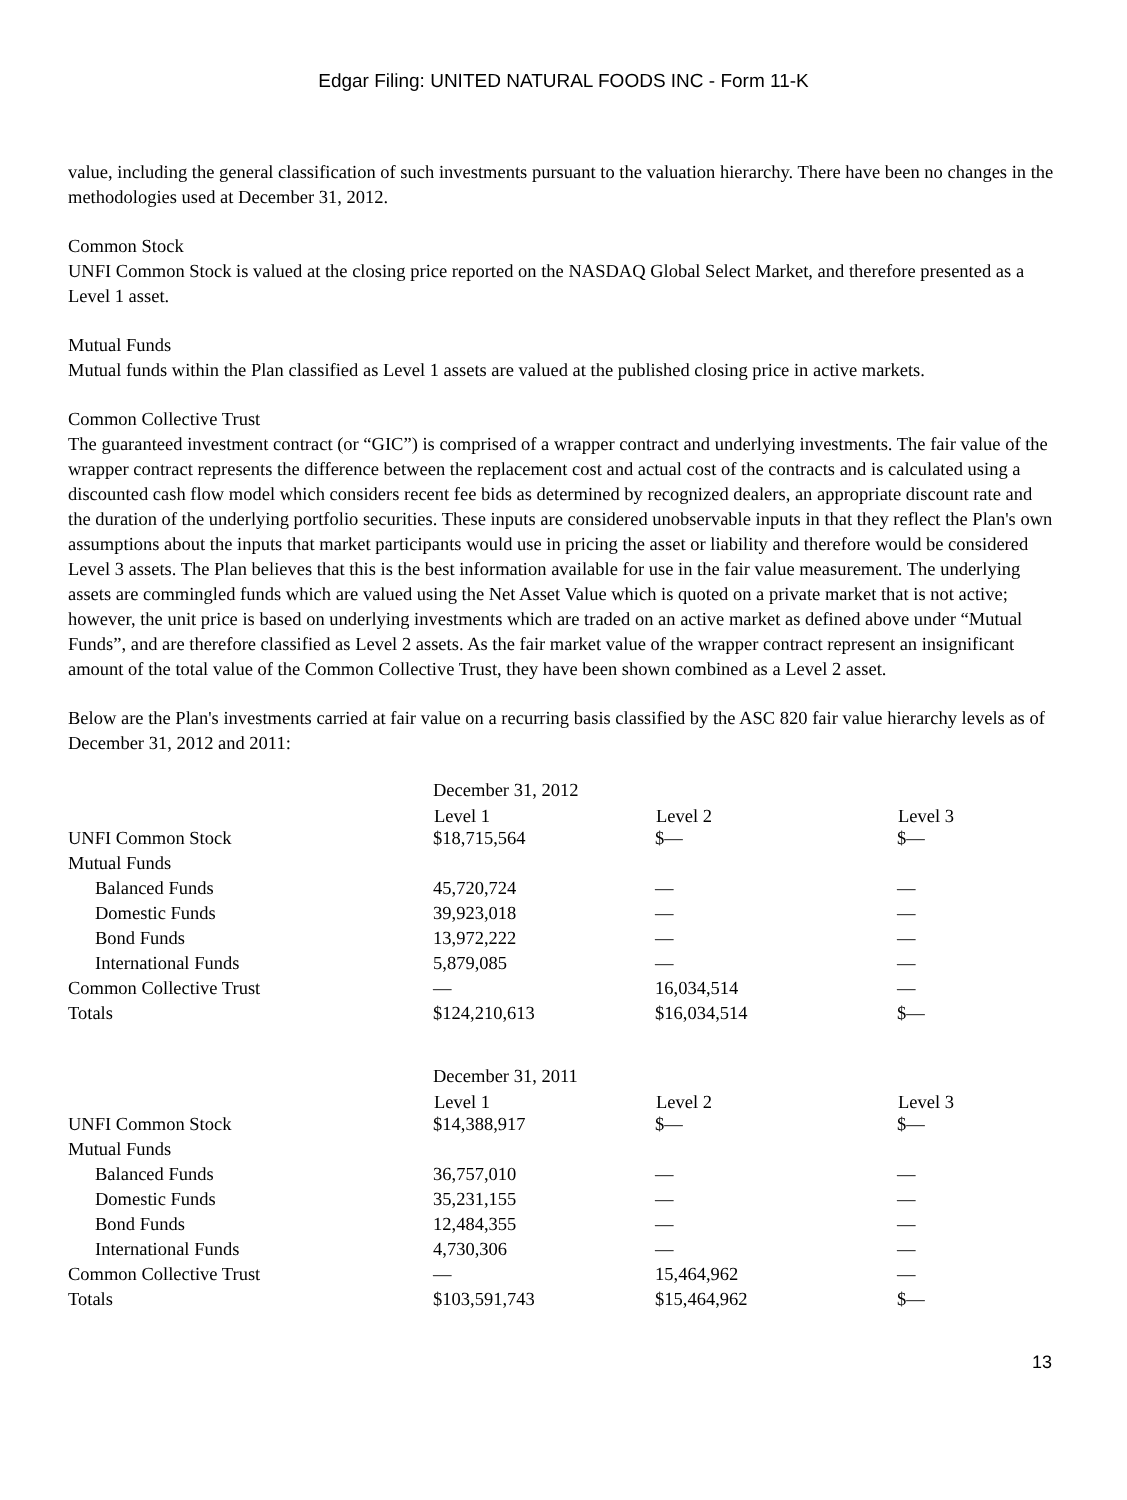Edgar Filing: UNITED NATURAL FOODS INC - Form 11-K
value, including the general classification of such investments pursuant to the valuation hierarchy. There have been no changes in the methodologies used at December 31, 2012.
Common Stock
UNFI Common Stock is valued at the closing price reported on the NASDAQ Global Select Market, and therefore presented as a Level 1 asset.
Mutual Funds
Mutual funds within the Plan classified as Level 1 assets are valued at the published closing price in active markets.
Common Collective Trust
The guaranteed investment contract (or “GIC”) is comprised of a wrapper contract and underlying investments. The fair value of the wrapper contract represents the difference between the replacement cost and actual cost of the contracts and is calculated using a discounted cash flow model which considers recent fee bids as determined by recognized dealers, an appropriate discount rate and the duration of the underlying portfolio securities. These inputs are considered unobservable inputs in that they reflect the Plan's own assumptions about the inputs that market participants would use in pricing the asset or liability and therefore would be considered Level 3 assets. The Plan believes that this is the best information available for use in the fair value measurement. The underlying assets are commingled funds which are valued using the Net Asset Value which is quoted on a private market that is not active; however, the unit price is based on underlying investments which are traded on an active market as defined above under “Mutual Funds”, and are therefore classified as Level 2 assets. As the fair market value of the wrapper contract represent an insignificant amount of the total value of the Common Collective Trust, they have been shown combined as a Level 2 asset.
Below are the Plan's investments carried at fair value on a recurring basis classified by the ASC 820 fair value hierarchy levels as of December 31, 2012 and 2011:
| | December 31, 2012 | | |
| | Level 1 | Level 2 | Level 3 |
| UNFI Common Stock | $18,715,564 | $— | $— |
| Mutual Funds | | | |
| Balanced Funds | 45,720,724 | — | — |
| Domestic Funds | 39,923,018 | — | — |
| Bond Funds | 13,972,222 | — | — |
| International Funds | 5,879,085 | — | — |
| Common Collective Trust | — | 16,034,514 | — |
| Totals | $124,210,613 | $16,034,514 | $— |
| | December 31, 2011 | | |
| | Level 1 | Level 2 | Level 3 |
| UNFI Common Stock | $14,388,917 | $— | $— |
| Mutual Funds | | | |
| Balanced Funds | 36,757,010 | — | — |
| Domestic Funds | 35,231,155 | — | — |
| Bond Funds | 12,484,355 | — | — |
| International Funds | 4,730,306 | — | — |
| Common Collective Trust | — | 15,464,962 | — |
| Totals | $103,591,743 | $15,464,962 | $— |
13